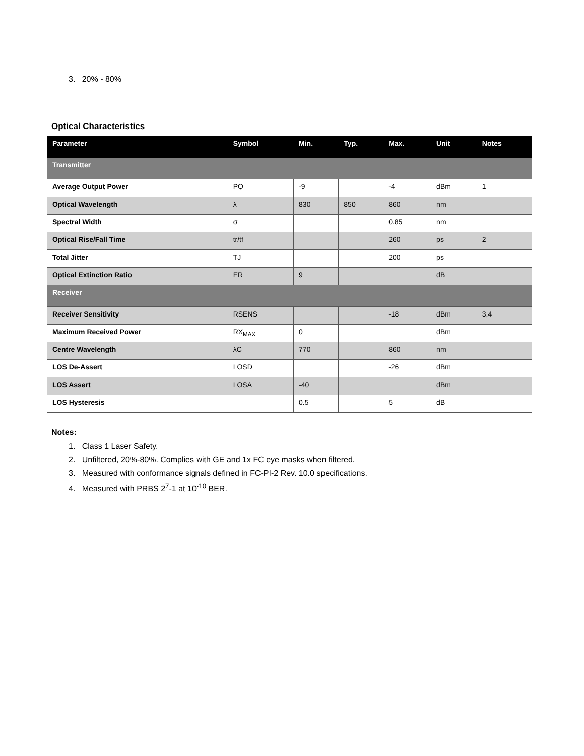3. 20% - 80%
Optical Characteristics
| Parameter | Symbol | Min. | Typ. | Max. | Unit | Notes |
| --- | --- | --- | --- | --- | --- | --- |
| Transmitter | | | | | | |
| Average Output Power | PO | -9 | | -4 | dBm | 1 |
| Optical Wavelength | λ | 830 | 850 | 860 | nm | |
| Spectral Width | σ | | | 0.85 | nm | |
| Optical Rise/Fall Time | tr/tf | | | 260 | ps | 2 |
| Total Jitter | TJ | | | 200 | ps | |
| Optical Extinction Ratio | ER | 9 | | | dB | |
| Receiver | | | | | | |
| Receiver Sensitivity | RSENS | | | -18 | dBm | 3,4 |
| Maximum Received Power | RX<sub>MAX</sub> | 0 | | | dBm | |
| Centre Wavelength | λC | 770 | | 860 | nm | |
| LOS De-Assert | LOSD | | | -26 | dBm | |
| LOS Assert | LOSA | -40 | | | dBm | |
| LOS Hysteresis | | 0.5 | | 5 | dB | |
Notes:
1. Class 1 Laser Safety.
2. Unfiltered, 20%-80%. Complies with GE and 1x FC eye masks when filtered.
3. Measured with conformance signals defined in FC-PI-2 Rev. 10.0 specifications.
4. Measured with PRBS 2<sup>7</sup>-1 at 10<sup>-10</sup> BER.